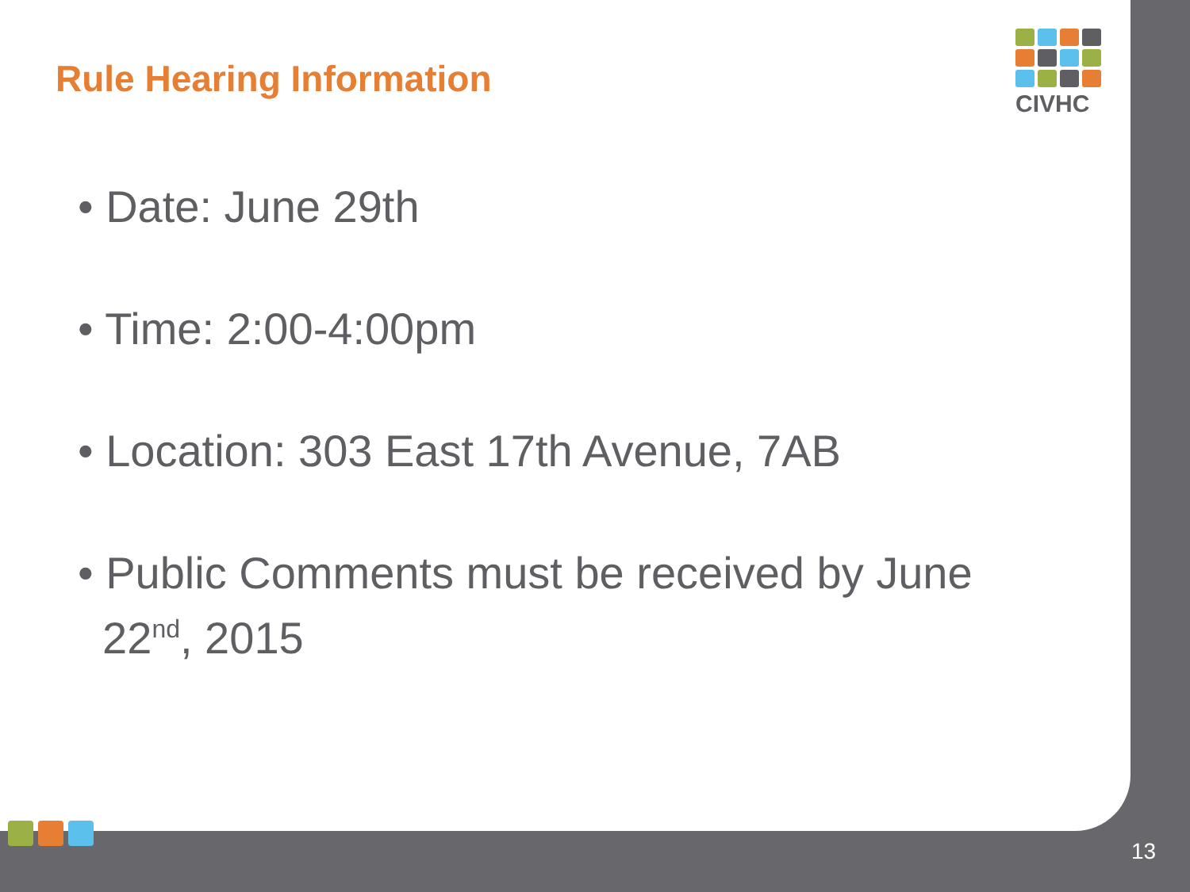CIVHC
Rule Hearing Information
• Date: June 29th
• Time: 2:00-4:00pm
• Location: 303 East 17th Avenue, 7AB
• Public Comments must be received by June
22<sup>nd</sup>, 2015
13